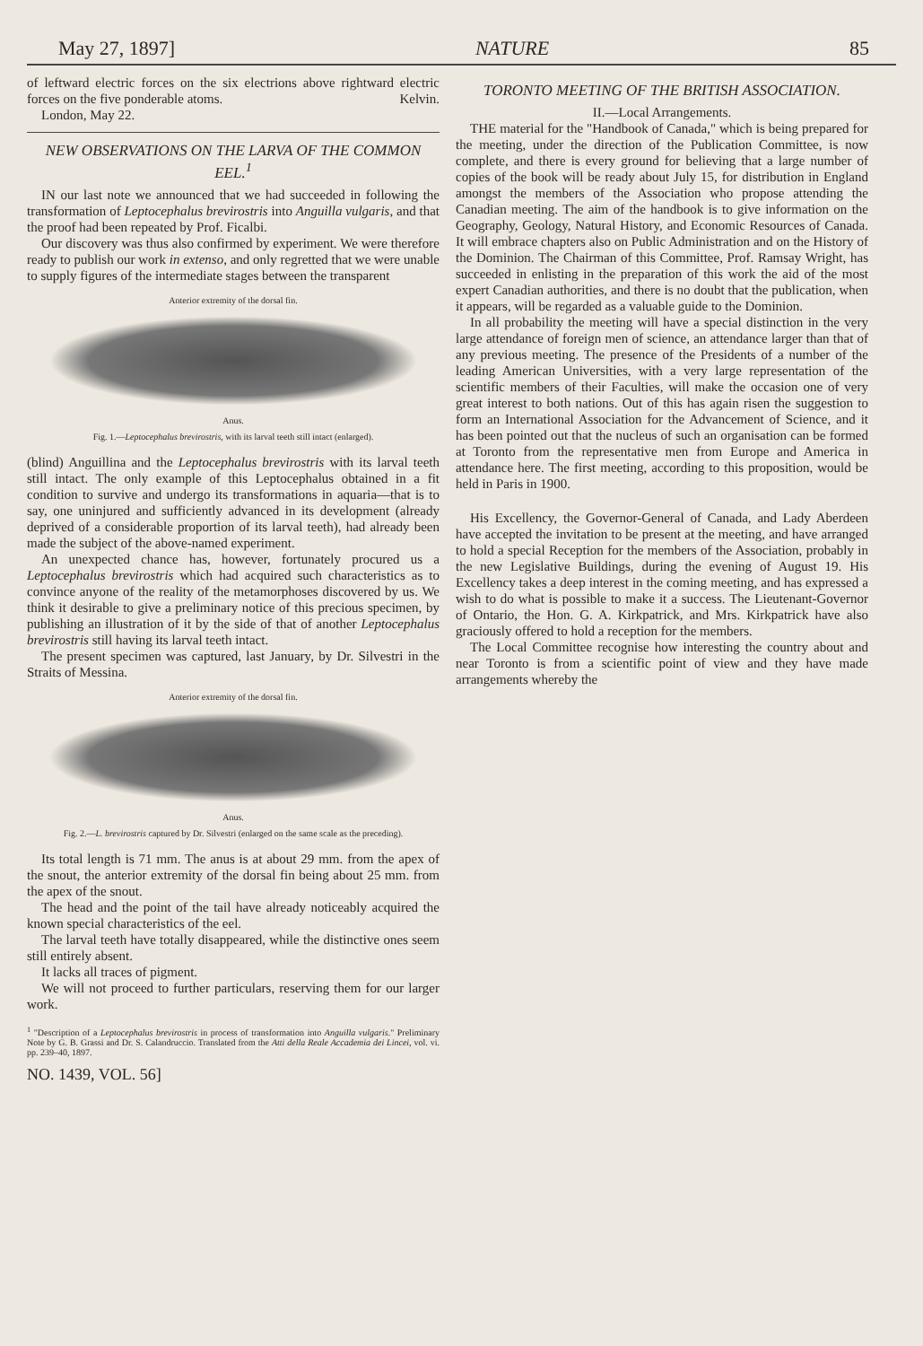May 27, 1897] NATURE 85
of leftward electric forces on the six electrions above rightward electric forces on the five ponderable atoms. Kelvin.
London, May 22.
NEW OBSERVATIONS ON THE LARVA OF THE COMMON EEL.<sup>1</sup>
IN our last note we announced that we had succeeded in following the transformation of Leptocephalus brevirostris into Anguilla vulgaris, and that the proof had been repeated by Prof. Ficalbi.
Our discovery was thus also confirmed by experiment. We were therefore ready to publish our work in extenso, and only regretted that we were unable to supply figures of the intermediate stages between the transparent
Anterior extremity of the dorsal fin.
Anus.
Fig. 1.—Leptocephalus brevirostris, with its larval teeth still intact (enlarged).
(blind) Anguillina and the Leptocephalus brevirostris with its larval teeth still intact. The only example of this Leptocephalus obtained in a fit condition to survive and undergo its transformations in aquaria—that is to say, one uninjured and sufficiently advanced in its development (already deprived of a considerable proportion of its larval teeth), had already been made the subject of the above-named experiment.
An unexpected chance has, however, fortunately procured us a Leptocephalus brevirostris which had acquired such characteristics as to convince anyone of the reality of the metamorphoses discovered by us. We think it desirable to give a preliminary notice of this precious specimen, by publishing an illustration of it by the side of that of another Leptocephalus brevirostris still having its larval teeth intact.
The present specimen was captured, last January, by Dr. Silvestri in the Straits of Messina.
Anterior extremity of the dorsal fin.
Anus.
Fig. 2.—L. brevirostris captured by Dr. Silvestri (enlarged on the same scale as the preceding).
Its total length is 71 mm. The anus is at about 29 mm. from the apex of the snout, the anterior extremity of the dorsal fin being about 25 mm. from the apex of the snout.
The head and the point of the tail have already noticeably acquired the known special characteristics of the eel.
The larval teeth have totally disappeared, while the distinctive ones seem still entirely absent.
It lacks all traces of pigment.
We will not proceed to further particulars, reserving them for our larger work.
<sup>1</sup> "Description of a Leptocephalus brevirostris in process of transformation into Anguilla vulgaris." Preliminary Note by G. B. Grassi and Dr. S. Calandruccio. Translated from the Atti della Reale Accademia dei Lincei, vol. vi. pp. 239–40, 1897.
NO. 1439, VOL. 56]
TORONTO MEETING OF THE BRITISH ASSOCIATION.
II.—Local Arrangements.
THE material for the "Handbook of Canada," which is being prepared for the meeting, under the direction of the Publication Committee, is now complete, and there is every ground for believing that a large number of copies of the book will be ready about July 15, for distribution in England amongst the members of the Association who propose attending the Canadian meeting. The aim of the handbook is to give information on the Geography, Geology, Natural History, and Economic Resources of Canada. It will embrace chapters also on Public Administration and on the History of the Dominion. The Chairman of this Committee, Prof. Ramsay Wright, has succeeded in enlisting in the preparation of this work the aid of the most expert Canadian authorities, and there is no doubt that the publication, when it appears, will be regarded as a valuable guide to the Dominion.
In all probability the meeting will have a special distinction in the very large attendance of foreign men of science, an attendance larger than that of any previous meeting. The presence of the Presidents of a number of the leading American Universities, with a very large representation of the scientific members of their Faculties, will make the occasion one of very great interest to both nations. Out of this has again risen the suggestion to form an International Association for the Advancement of Science, and it has been pointed out that the nucleus of such an organisation can be formed at Toronto from the representative men from Europe and America in attendance here. The first meeting, according to this proposition, would be held in Paris in 1900.
His Excellency, the Governor-General of Canada, and Lady Aberdeen have accepted the invitation to be present at the meeting, and have arranged to hold a special Reception for the members of the Association, probably in the new Legislative Buildings, during the evening of August 19. His Excellency takes a deep interest in the coming meeting, and has expressed a wish to do what is possible to make it a success. The Lieutenant-Governor of Ontario, the Hon. G. A. Kirkpatrick, and Mrs. Kirkpatrick have also graciously offered to hold a reception for the members.
The Local Committee recognise how interesting the country about and near Toronto is from a scientific point of view and they have made arrangements whereby the